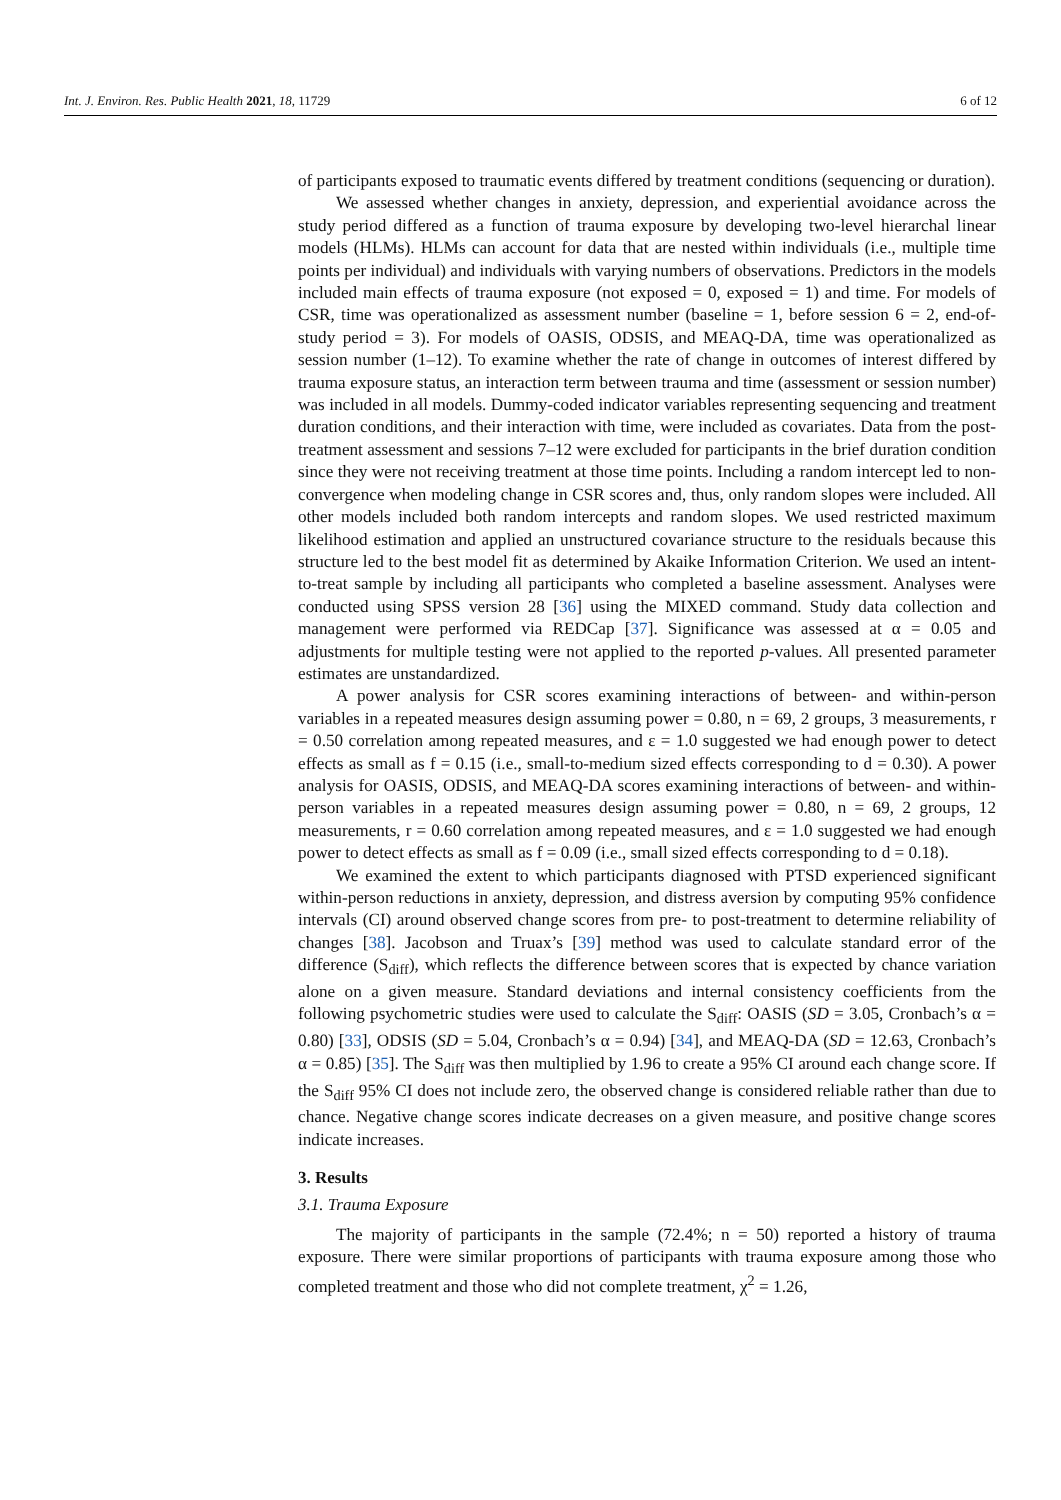Int. J. Environ. Res. Public Health 2021, 18, 11729 6 of 12
of participants exposed to traumatic events differed by treatment conditions (sequencing or duration).
We assessed whether changes in anxiety, depression, and experiential avoidance across the study period differed as a function of trauma exposure by developing two-level hierarchal linear models (HLMs). HLMs can account for data that are nested within individuals (i.e., multiple time points per individual) and individuals with varying numbers of observations. Predictors in the models included main effects of trauma exposure (not exposed = 0, exposed = 1) and time. For models of CSR, time was operationalized as assessment number (baseline = 1, before session 6 = 2, end-of-study period = 3). For models of OASIS, ODSIS, and MEAQ-DA, time was operationalized as session number (1–12). To examine whether the rate of change in outcomes of interest differed by trauma exposure status, an interaction term between trauma and time (assessment or session number) was included in all models. Dummy-coded indicator variables representing sequencing and treatment duration conditions, and their interaction with time, were included as covariates. Data from the post-treatment assessment and sessions 7–12 were excluded for participants in the brief duration condition since they were not receiving treatment at those time points. Including a random intercept led to non-convergence when modeling change in CSR scores and, thus, only random slopes were included. All other models included both random intercepts and random slopes. We used restricted maximum likelihood estimation and applied an unstructured covariance structure to the residuals because this structure led to the best model fit as determined by Akaike Information Criterion. We used an intent-to-treat sample by including all participants who completed a baseline assessment. Analyses were conducted using SPSS version 28 [36] using the MIXED command. Study data collection and management were performed via REDCap [37]. Significance was assessed at α = 0.05 and adjustments for multiple testing were not applied to the reported p-values. All presented parameter estimates are unstandardized.
A power analysis for CSR scores examining interactions of between- and within-person variables in a repeated measures design assuming power = 0.80, n = 69, 2 groups, 3 measurements, r = 0.50 correlation among repeated measures, and ε = 1.0 suggested we had enough power to detect effects as small as f = 0.15 (i.e., small-to-medium sized effects corresponding to d = 0.30). A power analysis for OASIS, ODSIS, and MEAQ-DA scores examining interactions of between- and within-person variables in a repeated measures design assuming power = 0.80, n = 69, 2 groups, 12 measurements, r = 0.60 correlation among repeated measures, and ε = 1.0 suggested we had enough power to detect effects as small as f = 0.09 (i.e., small sized effects corresponding to d = 0.18).
We examined the extent to which participants diagnosed with PTSD experienced significant within-person reductions in anxiety, depression, and distress aversion by computing 95% confidence intervals (CI) around observed change scores from pre- to post-treatment to determine reliability of changes [38]. Jacobson and Truax’s [39] method was used to calculate standard error of the difference (S<sub>diff</sub>), which reflects the difference between scores that is expected by chance variation alone on a given measure. Standard deviations and internal consistency coefficients from the following psychometric studies were used to calculate the S<sub>diff</sub>: OASIS (SD = 3.05, Cronbach’s α = 0.80) [33], ODSIS (SD = 5.04, Cronbach’s α = 0.94) [34], and MEAQ-DA (SD = 12.63, Cronbach’s α = 0.85) [35]. The S<sub>diff</sub> was then multiplied by 1.96 to create a 95% CI around each change score. If the S<sub>diff</sub> 95% CI does not include zero, the observed change is considered reliable rather than due to chance. Negative change scores indicate decreases on a given measure, and positive change scores indicate increases.
3. Results
3.1. Trauma Exposure
The majority of participants in the sample (72.4%; n = 50) reported a history of trauma exposure. There were similar proportions of participants with trauma exposure among those who completed treatment and those who did not complete treatment, χ<sup>2</sup> = 1.26,